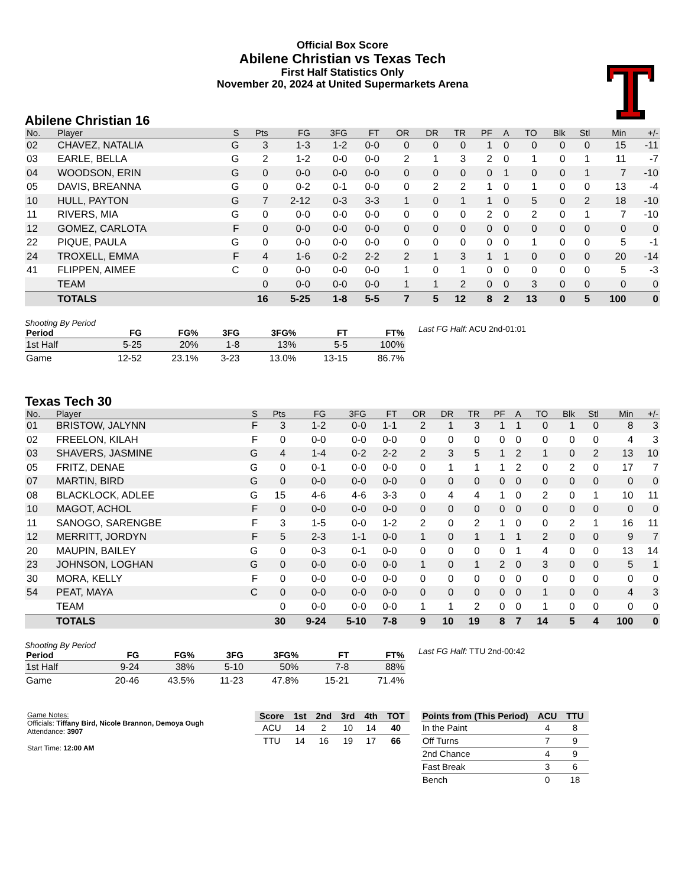Official Box Score
Abilene Christian vs Texas Tech
First Half Statistics Only
November 20, 2024 at United Supermarkets Arena
Abilene Christian 16
| No. | Player | S | Pts | FG | 3FG | FT | OR | DR | TR | PF | A | TO | Blk | Stl | Min | +/- |
| --- | --- | --- | --- | --- | --- | --- | --- | --- | --- | --- | --- | --- | --- | --- | --- | --- |
| 02 | CHAVEZ, NATALIA | G | 3 | 1-3 | 1-2 | 0-0 | 0 | 0 | 0 | 1 | 0 | 0 | 0 | 0 | 15 | -11 |
| 03 | EARLE, BELLA | G | 2 | 1-2 | 0-0 | 0-0 | 2 | 1 | 3 | 2 | 0 | 1 | 0 | 1 | 11 | -7 |
| 04 | WOODSON, ERIN | G | 0 | 0-0 | 0-0 | 0-0 | 0 | 0 | 0 | 0 | 1 | 0 | 0 | 1 | 7 | -10 |
| 05 | DAVIS, BREANNA | G | 0 | 0-2 | 0-1 | 0-0 | 0 | 2 | 2 | 1 | 0 | 1 | 0 | 0 | 13 | -4 |
| 10 | HULL, PAYTON | G | 7 | 2-12 | 0-3 | 3-3 | 1 | 0 | 1 | 1 | 0 | 5 | 0 | 2 | 18 | -10 |
| 11 | RIVERS, MIA | G | 0 | 0-0 | 0-0 | 0-0 | 0 | 0 | 0 | 2 | 0 | 2 | 0 | 1 | 7 | -10 |
| 12 | GOMEZ, CARLOTA | F | 0 | 0-0 | 0-0 | 0-0 | 0 | 0 | 0 | 0 | 0 | 0 | 0 | 0 | 0 | 0 |
| 22 | PIQUE, PAULA | G | 0 | 0-0 | 0-0 | 0-0 | 0 | 0 | 0 | 0 | 0 | 1 | 0 | 0 | 5 | -1 |
| 24 | TROXELL, EMMA | F | 4 | 1-6 | 0-2 | 2-2 | 2 | 1 | 3 | 1 | 1 | 0 | 0 | 0 | 20 | -14 |
| 41 | FLIPPEN, AIMEE | C | 0 | 0-0 | 0-0 | 0-0 | 1 | 0 | 1 | 0 | 0 | 0 | 0 | 0 | 5 | -3 |
| | TEAM | | 0 | 0-0 | 0-0 | 0-0 | 1 | 1 | 2 | 0 | 0 | 3 | 0 | 0 | 0 | 0 |
| | TOTALS | | 16 | 5-25 | 1-8 | 5-5 | 7 | 5 | 12 | 8 | 2 | 13 | 0 | 5 | 100 | 0 |
Shooting By Period
| Period | FG | FG% | 3FG | 3FG% | FT | FT% |
| --- | --- | --- | --- | --- | --- | --- |
| 1st Half | 5-25 | 20% | 1-8 | 13% | 5-5 | 100% |
| Game | 12-52 | 23.1% | 3-23 | 13.0% | 13-15 | 86.7% |
Last FG Half: ACU 2nd-01:01
Texas Tech 30
| No. | Player | S | Pts | FG | 3FG | FT | OR | DR | TR | PF | A | TO | Blk | Stl | Min | +/- |
| --- | --- | --- | --- | --- | --- | --- | --- | --- | --- | --- | --- | --- | --- | --- | --- | --- |
| 01 | BRISTOW, JALYNN | F | 3 | 1-2 | 0-0 | 1-1 | 2 | 1 | 3 | 1 | 1 | 0 | 1 | 0 | 8 | 3 |
| 02 | FREELON, KILAH | F | 0 | 0-0 | 0-0 | 0-0 | 0 | 0 | 0 | 0 | 0 | 0 | 0 | 0 | 4 | 3 |
| 03 | SHAVERS, JASMINE | G | 4 | 1-4 | 0-2 | 2-2 | 2 | 3 | 5 | 1 | 2 | 1 | 0 | 2 | 13 | 10 |
| 05 | FRITZ, DENAE | G | 0 | 0-1 | 0-0 | 0-0 | 0 | 1 | 1 | 1 | 2 | 0 | 2 | 0 | 17 | 7 |
| 07 | MARTIN, BIRD | G | 0 | 0-0 | 0-0 | 0-0 | 0 | 0 | 0 | 0 | 0 | 0 | 0 | 0 | 0 | 0 |
| 08 | BLACKLOCK, ADLEE | G | 15 | 4-6 | 4-6 | 3-3 | 0 | 4 | 4 | 1 | 0 | 2 | 0 | 1 | 10 | 11 |
| 10 | MAGOT, ACHOL | F | 0 | 0-0 | 0-0 | 0-0 | 0 | 0 | 0 | 0 | 0 | 0 | 0 | 0 | 0 | 0 |
| 11 | SANOGO, SARENGBE | F | 3 | 1-5 | 0-0 | 1-2 | 2 | 0 | 2 | 1 | 0 | 0 | 2 | 1 | 16 | 11 |
| 12 | MERRITT, JORDYN | F | 5 | 2-3 | 1-1 | 0-0 | 1 | 0 | 1 | 1 | 1 | 2 | 0 | 0 | 9 | 7 |
| 20 | MAUPIN, BAILEY | G | 0 | 0-3 | 0-1 | 0-0 | 0 | 0 | 0 | 0 | 1 | 4 | 0 | 0 | 13 | 14 |
| 23 | JOHNSON, LOGHAN | G | 0 | 0-0 | 0-0 | 0-0 | 1 | 0 | 1 | 2 | 0 | 3 | 0 | 0 | 5 | 1 |
| 30 | MORA, KELLY | F | 0 | 0-0 | 0-0 | 0-0 | 0 | 0 | 0 | 0 | 0 | 0 | 0 | 0 | 0 | 0 |
| 54 | PEAT, MAYA | C | 0 | 0-0 | 0-0 | 0-0 | 0 | 0 | 0 | 0 | 0 | 1 | 0 | 0 | 4 | 3 |
| | TEAM | | 0 | 0-0 | 0-0 | 0-0 | 1 | 1 | 2 | 0 | 0 | 1 | 0 | 0 | 0 | 0 |
| | TOTALS | | 30 | 9-24 | 5-10 | 7-8 | 9 | 10 | 19 | 8 | 7 | 14 | 5 | 4 | 100 | 0 |
Shooting By Period
| Period | FG | FG% | 3FG | 3FG% | FT | FT% |
| --- | --- | --- | --- | --- | --- | --- |
| 1st Half | 9-24 | 38% | 5-10 | 50% | 7-8 | 88% |
| Game | 20-46 | 43.5% | 11-23 | 47.8% | 15-21 | 71.4% |
Last FG Half: TTU 2nd-00:42
Game Notes:
Officials: Tiffany Bird, Nicole Brannon, Demoya Ough
Attendance: 3907
Start Time: 12:00 AM
| Score | 1st | 2nd | 3rd | 4th | TOT |
| --- | --- | --- | --- | --- | --- |
| ACU | 14 | 2 | 10 | 14 | 40 |
| TTU | 14 | 16 | 19 | 17 | 66 |
| Points from (This Period) | ACU | TTU |
| --- | --- | --- |
| In the Paint | 4 | 8 |
| Off Turns | 7 | 9 |
| 2nd Chance | 4 | 9 |
| Fast Break | 3 | 6 |
| Bench | 0 | 18 |